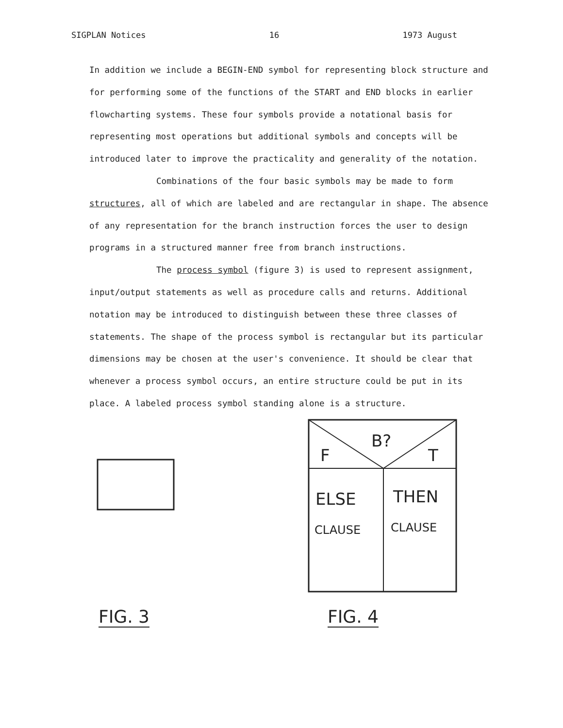SIGPLAN Notices 16 1973 August
In addition we include a BEGIN-END symbol for representing block structure and for performing some of the functions of the START and END blocks in earlier flowcharting systems. These four symbols provide a notational basis for representing most operations but additional symbols and concepts will be introduced later to improve the practicality and generality of the notation.
Combinations of the four basic symbols may be made to form structures, all of which are labeled and are rectangular in shape. The absence of any representation for the branch instruction forces the user to design programs in a structured manner free from branch instructions.
The process symbol (figure 3) is used to represent assignment, input/output statements as well as procedure calls and returns. Additional notation may be introduced to distinguish between these three classes of statements. The shape of the process symbol is rectangular but its particular dimensions may be chosen at the user's convenience. It should be clear that whenever a process symbol occurs, an entire structure could be put in its place. A labeled process symbol standing alone is a structure.
F
B?
T
ELSE
THEN
CLAUSE
CLAUSE
FIG. 3 FIG. 4